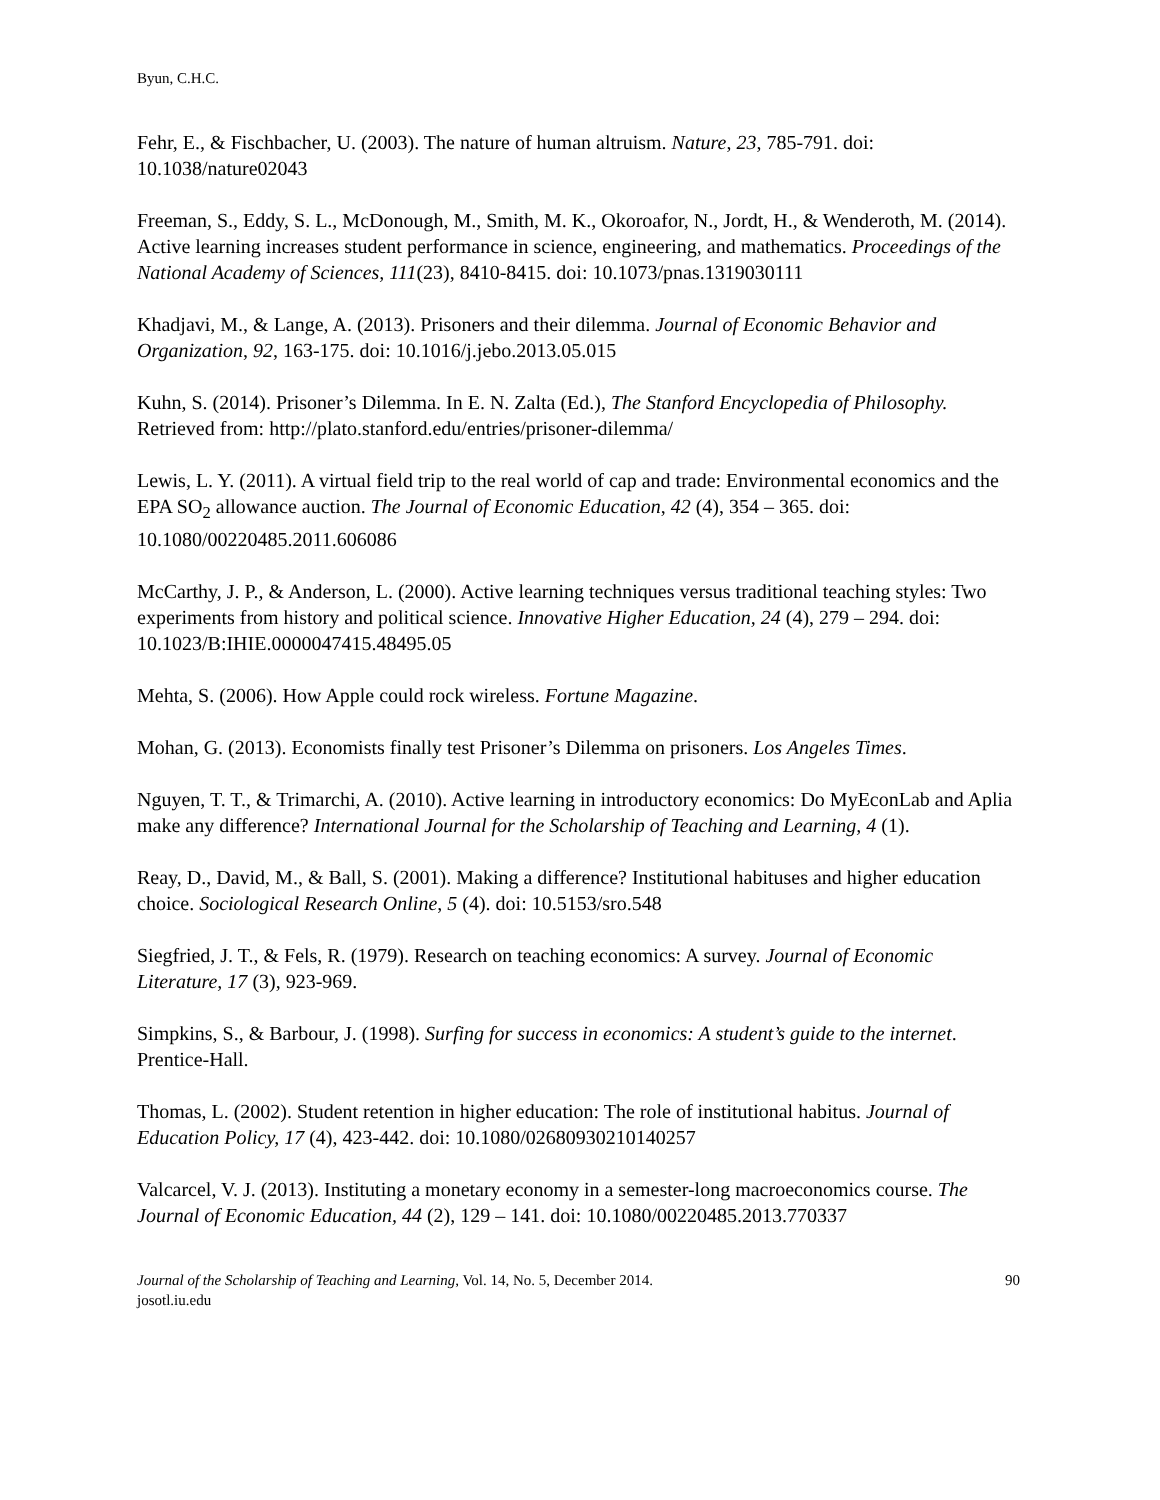Byun, C.H.C.
Fehr, E., & Fischbacher, U. (2003). The nature of human altruism. Nature, 23, 785-791. doi: 10.1038/nature02043
Freeman, S., Eddy, S. L., McDonough, M., Smith, M. K., Okoroafor, N., Jordt, H., & Wenderoth, M. (2014). Active learning increases student performance in science, engineering, and mathematics. Proceedings of the National Academy of Sciences, 111(23), 8410-8415. doi: 10.1073/pnas.1319030111
Khadjavi, M., & Lange, A. (2013). Prisoners and their dilemma. Journal of Economic Behavior and Organization, 92, 163-175. doi: 10.1016/j.jebo.2013.05.015
Kuhn, S. (2014). Prisoner’s Dilemma. In E. N. Zalta (Ed.), The Stanford Encyclopedia of Philosophy. Retrieved from: http://plato.stanford.edu/entries/prisoner-dilemma/
Lewis, L. Y. (2011). A virtual field trip to the real world of cap and trade: Environmental economics and the EPA SO<sub>2</sub> allowance auction. The Journal of Economic Education, 42 (4), 354 – 365. doi: 10.1080/00220485.2011.606086
McCarthy, J. P., & Anderson, L. (2000). Active learning techniques versus traditional teaching styles: Two experiments from history and political science. Innovative Higher Education, 24 (4), 279 – 294. doi: 10.1023/B:IHIE.0000047415.48495.05
Mehta, S. (2006). How Apple could rock wireless. Fortune Magazine.
Mohan, G. (2013). Economists finally test Prisoner’s Dilemma on prisoners. Los Angeles Times.
Nguyen, T. T., & Trimarchi, A. (2010). Active learning in introductory economics: Do MyEconLab and Aplia make any difference? International Journal for the Scholarship of Teaching and Learning, 4 (1).
Reay, D., David, M., & Ball, S. (2001). Making a difference? Institutional habituses and higher education choice. Sociological Research Online, 5 (4). doi: 10.5153/sro.548
Siegfried, J. T., & Fels, R. (1979). Research on teaching economics: A survey. Journal of Economic Literature, 17 (3), 923-969.
Simpkins, S., & Barbour, J. (1998). Surfing for success in economics: A student’s guide to the internet. Prentice-Hall.
Thomas, L. (2002). Student retention in higher education: The role of institutional habitus. Journal of Education Policy, 17 (4), 423-442. doi: 10.1080/02680930210140257
Valcarcel, V. J. (2013). Instituting a monetary economy in a semester-long macroeconomics course. The Journal of Economic Education, 44 (2), 129 – 141. doi: 10.1080/00220485.2013.770337
Journal of the Scholarship of Teaching and Learning, Vol. 14, No. 5, December 2014. 90
josotl.iu.edu